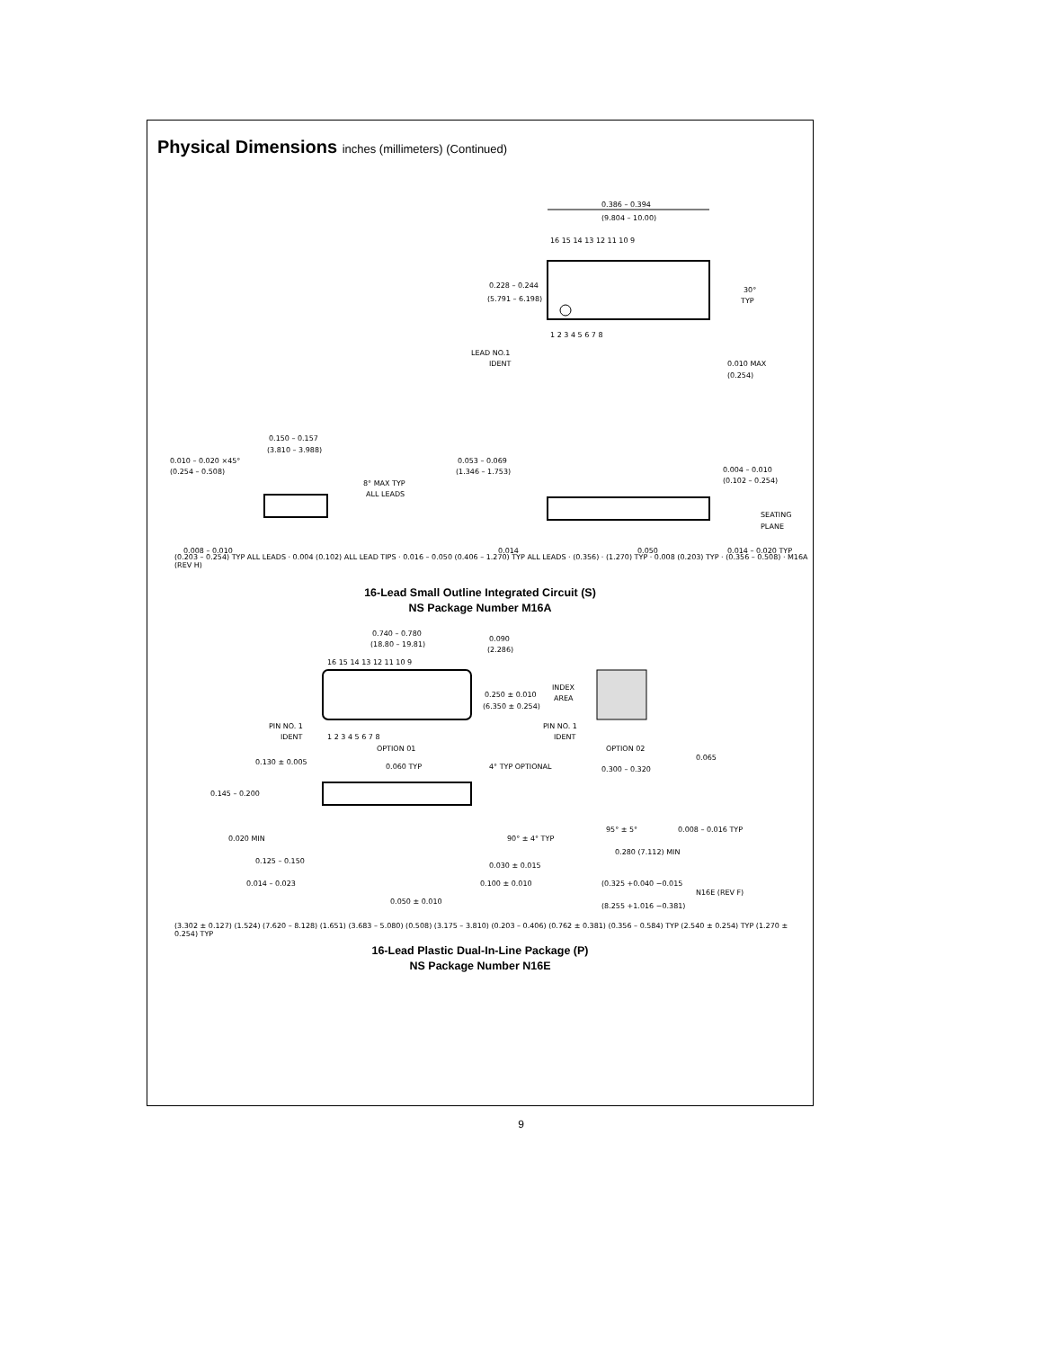Physical Dimensions inches (millimeters) (Continued)
0.386 – 0.394
(9.804 – 10.00)
16 15 14 13 12 11 10 9
0.228 – 0.244
(5.791 – 6.198)
1 2 3 4 5 6 7 8
LEAD NO.1
IDENT
30°
TYP
0.010 MAX
(0.254)
0.150 – 0.157
(3.810 – 3.988)
0.010 – 0.020 ×45°
(0.254 – 0.508)
8° MAX TYP
ALL LEADS
0.008 – 0.010
0.053 – 0.069
(1.346 – 1.753)
0.004 – 0.010
(0.102 – 0.254)
SEATING
PLANE
0.014
0.050
0.014 – 0.020 TYP
(0.203 – 0.254) TYP ALL LEADS · 0.004 (0.102) ALL LEAD TIPS · 0.016 – 0.050 (0.406 – 1.270) TYP ALL LEADS · (0.356) · (1.270) TYP · 0.008 (0.203) TYP · (0.356 – 0.508) · M16A (REV H)
16-Lead Small Outline Integrated Circuit (S)
NS Package Number M16A
0.740 – 0.780
(18.80 – 19.81)
0.090
(2.286)
16 15 14 13 12 11 10 9
0.250 ± 0.010
(6.350 ± 0.254)
PIN NO. 1
IDENT
1 2 3 4 5 6 7 8
OPTION 01
INDEX
AREA
PIN NO. 1
IDENT
OPTION 02
0.130 ± 0.005
0.060 TYP
4° TYP OPTIONAL
0.300 – 0.320
0.065
0.145 – 0.200
0.020 MIN
90° ± 4° TYP
95° ± 5°
0.008 – 0.016 TYP
0.125 – 0.150
0.030 ± 0.015
0.280 (7.112) MIN
0.014 – 0.023
0.100 ± 0.010
(0.325 +0.040 −0.015
0.050 ± 0.010
N16E (REV F)
(8.255 +1.016 −0.381)
(3.302 ± 0.127) (1.524) (7.620 – 8.128) (1.651) (3.683 – 5.080) (0.508) (3.175 – 3.810) (0.203 – 0.406) (0.762 ± 0.381) (0.356 – 0.584) TYP (2.540 ± 0.254) TYP (1.270 ± 0.254) TYP
16-Lead Plastic Dual-In-Line Package (P)
NS Package Number N16E
9